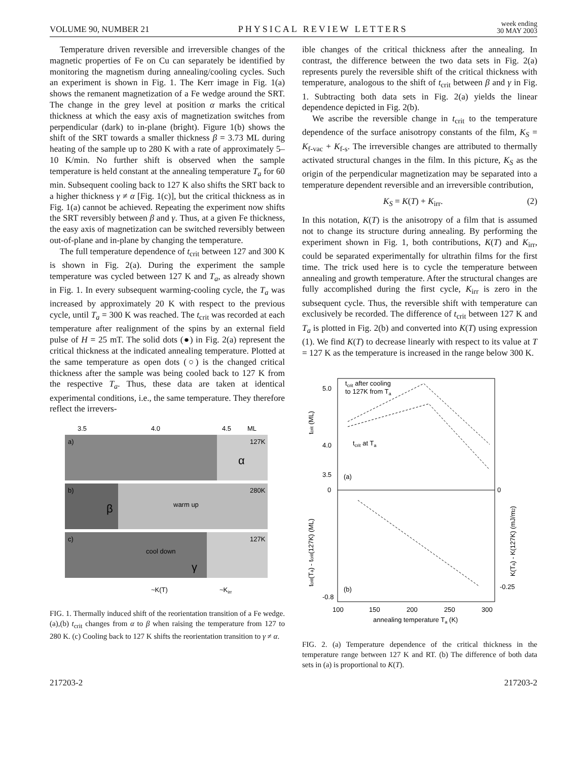VOLUME 90, NUMBER 21 PHYSICAL REVIEW LETTERS week ending
30 MAY 2003
Temperature driven reversible and irreversible changes of the magnetic properties of Fe on Cu can separately be identified by monitoring the magnetism during annealing/cooling cycles. Such an experiment is shown in Fig. 1. The Kerr image in Fig. 1(a) shows the remanent magnetization of a Fe wedge around the SRT. The change in the grey level at position α marks the critical thickness at which the easy axis of magnetization switches from perpendicular (dark) to in-plane (bright). Figure 1(b) shows the shift of the SRT towards a smaller thickness β = 3.73 ML during heating of the sample up to 280 K with a rate of approximately 5–10 K/min. No further shift is observed when the sample temperature is held constant at the annealing temperature T<sub>a</sub> for 60 min. Subsequent cooling back to 127 K also shifts the SRT back to a higher thickness γ ≠ α [Fig. 1(c)], but the critical thickness as in Fig. 1(a) cannot be achieved. Repeating the experiment now shifts the SRT reversibly between β and γ. Thus, at a given Fe thickness, the easy axis of magnetization can be switched reversibly between out-of-plane and in-plane by changing the temperature.
The full temperature dependence of t<sub>crit</sub> between 127 and 300 K is shown in Fig. 2(a). During the experiment the sample temperature was cycled between 127 K and T<sub>a</sub>, as already shown in Fig. 1. In every subsequent warming-cooling cycle, the T<sub>a</sub> was increased by approximately 20 K with respect to the previous cycle, until T<sub>a</sub> = 300 K was reached. The t<sub>crit</sub> was recorded at each temperature after realignment of the spins by an external field pulse of H = 25 mT. The solid dots (●) in Fig. 2(a) represent the critical thickness at the indicated annealing temperature. Plotted at the same temperature as open dots (○) is the changed critical thickness after the sample was being cooled back to 127 K from the respective T<sub>a</sub>. Thus, these data are taken at identical experimental conditions, i.e., the same temperature. They therefore reflect the irrevers-
3.5
4.0
4.5
ML
a)
127K
α
b)
280K
β
warm up
c)
127K
γ
cool down
~K(T)
~Kirr
FIG. 1. Thermally induced shift of the reorientation transition of a Fe wedge. (a),(b) t<sub>crit</sub> changes from α to β when raising the temperature from 127 to 280 K. (c) Cooling back to 127 K shifts the reorientation transition to γ ≠ α.
ible changes of the critical thickness after the annealing. In contrast, the difference between the two data sets in Fig. 2(a) represents purely the reversible shift of the critical thickness with temperature, analogous to the shift of t<sub>crit</sub> between β and γ in Fig. 1. Subtracting both data sets in Fig. 2(a) yields the linear dependence depicted in Fig. 2(b).
We ascribe the reversible change in t<sub>crit</sub> to the temperature dependence of the surface anisotropy constants of the film, K<sub>S</sub> = K<sub>f-vac</sub> + K<sub>f-s</sub>. The irreversible changes are attributed to thermally activated structural changes in the film. In this picture, K<sub>S</sub> as the origin of the perpendicular magnetization may be separated into a temperature dependent reversible and an irreversible contribution,
K<sub>S</sub> = K(T) + K<sub>irr</sub>. (2)
In this notation, K(T) is the anisotropy of a film that is assumed not to change its structure during annealing. By performing the experiment shown in Fig. 1, both contributions, K(T) and K<sub>irr</sub>, could be separated experimentally for ultrathin films for the first time. The trick used here is to cycle the temperature between annealing and growth temperature. After the structural changes are fully accomplished during the first cycle, K<sub>irr</sub> is zero in the subsequent cycle. Thus, the reversible shift with temperature can exclusively be recorded. The difference of t<sub>crit</sub> between 127 K and T<sub>a</sub> is plotted in Fig. 2(b) and converted into K(T) using expression (1). We find K(T) to decrease linearly with respect to its value at T = 127 K as the temperature is increased in the range below 300 K.
tcrit after cooling
to 127K from Ta
tcrit at Ta
5.0
4.0
3.5
0
-0.8
0
-0.25
(a)
(b)
100
150
200
250
300
annealing temperature Ta (K)
tcrit (ML)
tcrit(Ta) - tcrit(127K) (ML)
K(Ta) - K(127K) (mJ/m2)
FIG. 2. (a) Temperature dependence of the critical thickness in the temperature range between 127 K and RT. (b) The difference of both data sets in (a) is proportional to K(T).
217203-2 217203-2